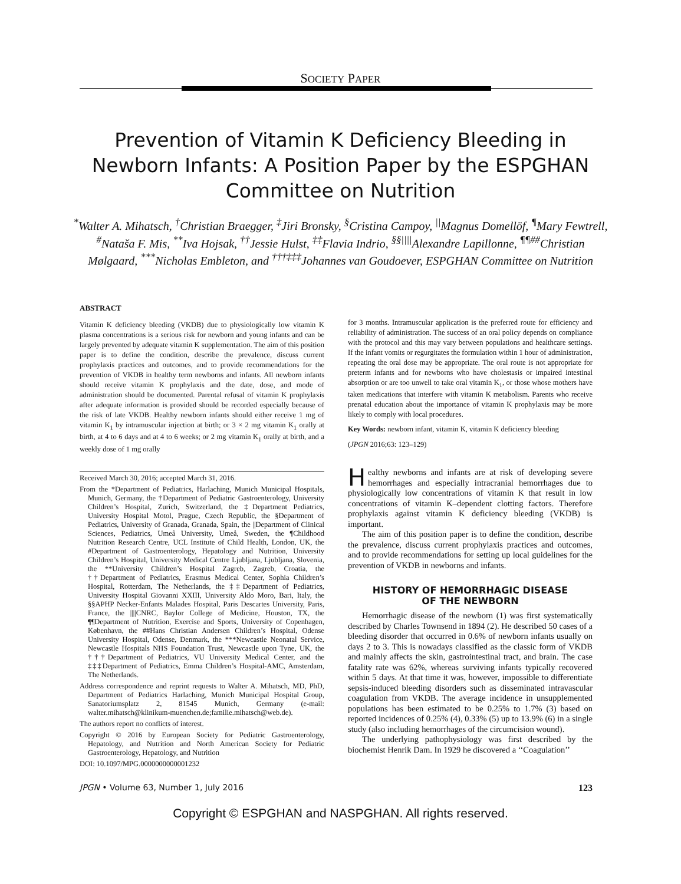SOCIETY PAPER
Prevention of Vitamin K Deficiency Bleeding in Newborn Infants: A Position Paper by the ESPGHAN Committee on Nutrition
<sup>*</sup> Walter A. Mihatsch, <sup>†</sup>Christian Braegger, <sup>‡</sup>Jiri Bronsky, <sup>§</sup>Cristina Campoy, <sup>||</sup>Magnus Domellöf, <sup>¶</sup>Mary Fewtrell, <sup>#</sup>Nataša F. Mis, <sup>**</sup>Iva Hojsak, <sup>††</sup>Jessie Hulst, <sup>‡‡</sup>Flavia Indrio, <sup>§§||||</sup>Alexandre Lapillonne, <sup>¶¶##</sup>Christian Mølgaard, <sup>***</sup>Nicholas Embleton, and <sup>†††‡‡‡</sup>Johannes van Goudoever, ESPGHAN Committee on Nutrition
ABSTRACT
Vitamin K deficiency bleeding (VKDB) due to physiologically low vitamin K plasma concentrations is a serious risk for newborn and young infants and can be largely prevented by adequate vitamin K supplementation. The aim of this position paper is to define the condition, describe the prevalence, discuss current prophylaxis practices and outcomes, and to provide recommendations for the prevention of VKDB in healthy term newborns and infants. All newborn infants should receive vitamin K prophylaxis and the date, dose, and mode of administration should be documented. Parental refusal of vitamin K prophylaxis after adequate information is provided should be recorded especially because of the risk of late VKDB. Healthy newborn infants should either receive 1 mg of vitamin K<sub>1</sub> by intramuscular injection at birth; or 3 × 2 mg vitamin K<sub>1</sub> orally at birth, at 4 to 6 days and at 4 to 6 weeks; or 2 mg vitamin K<sub>1</sub> orally at birth, and a weekly dose of 1 mg orally
Received March 30, 2016; accepted March 31, 2016.
From the *Department of Pediatrics, Harlaching, Munich Municipal Hospitals, Munich, Germany, the †Department of Pediatric Gastroenterology, University Children’s Hospital, Zurich, Switzerland, the ‡Department Pediatrics, University Hospital Motol, Prague, Czech Republic, the §Department of Pediatrics, University of Granada, Granada, Spain, the ||Department of Clinical Sciences, Pediatrics, Umeå University, Umeå, Sweden, the ¶Childhood Nutrition Research Centre, UCL Institute of Child Health, London, UK, the #Department of Gastroenterology, Hepatology and Nutrition, University Children’s Hospital, University Medical Centre Ljubljana, Ljubljana, Slovenia, the **University Children’s Hospital Zagreb, Zagreb, Croatia, the ††Department of Pediatrics, Erasmus Medical Center, Sophia Children’s Hospital, Rotterdam, The Netherlands, the ‡‡Department of Pediatrics, University Hospital Giovanni XXIII, University Aldo Moro, Bari, Italy, the §§APHP Necker-Enfants Malades Hospital, Paris Descartes University, Paris, France, the ||||CNRC, Baylor College of Medicine, Houston, TX, the ¶¶Department of Nutrition, Exercise and Sports, University of Copenhagen, København, the ##Hans Christian Andersen Children’s Hospital, Odense University Hospital, Odense, Denmark, the ***Newcastle Neonatal Service, Newcastle Hospitals NHS Foundation Trust, Newcastle upon Tyne, UK, the †††Department of Pediatrics, VU University Medical Center, and the ‡‡‡Department of Pediatrics, Emma Children’s Hospital-AMC, Amsterdam, The Netherlands.
Address correspondence and reprint requests to Walter A. Mihatsch, MD, PhD, Department of Pediatrics Harlaching, Munich Municipal Hospital Group, Sanatoriumsplatz 2, 81545 Munich, Germany (e-mail: walter.mihatsch@klinikum-muenchen.de;familie.mihatsch@web.de).
The authors report no conflicts of interest.
Copyright © 2016 by European Society for Pediatric Gastroenterology, Hepatology, and Nutrition and North American Society for Pediatric Gastroenterology, Hepatology, and Nutrition
DOI: 10.1097/MPG.0000000000001232
for 3 months. Intramuscular application is the preferred route for efficiency and reliability of administration. The success of an oral policy depends on compliance with the protocol and this may vary between populations and healthcare settings. If the infant vomits or regurgitates the formulation within 1 hour of administration, repeating the oral dose may be appropriate. The oral route is not appropriate for preterm infants and for newborns who have cholestasis or impaired intestinal absorption or are too unwell to take oral vitamin K<sub>1</sub>, or those whose mothers have taken medications that interfere with vitamin K metabolism. Parents who receive prenatal education about the importance of vitamin K prophylaxis may be more likely to comply with local procedures.
Key Words: newborn infant, vitamin K, vitamin K deficiency bleeding
(JPGN 2016;63: 123–129)
Healthy newborns and infants are at risk of developing severe hemorrhages and especially intracranial hemorrhages due to physiologically low concentrations of vitamin K that result in low concentrations of vitamin K–dependent clotting factors. Therefore prophylaxis against vitamin K deficiency bleeding (VKDB) is important.
The aim of this position paper is to define the condition, describe the prevalence, discuss current prophylaxis practices and outcomes, and to provide recommendations for setting up local guidelines for the prevention of VKDB in newborns and infants.
HISTORY OF HEMORRHAGIC DISEASE
OF THE NEWBORN
Hemorrhagic disease of the newborn (1) was first systematically described by Charles Townsend in 1894 (2). He described 50 cases of a bleeding disorder that occurred in 0.6% of newborn infants usually on days 2 to 3. This is nowadays classified as the classic form of VKDB and mainly affects the skin, gastrointestinal tract, and brain. The case fatality rate was 62%, whereas surviving infants typically recovered within 5 days. At that time it was, however, impossible to differentiate sepsis-induced bleeding disorders such as disseminated intravascular coagulation from VKDB. The average incidence in unsupplemented populations has been estimated to be 0.25% to 1.7% (3) based on reported incidences of 0.25% (4), 0.33% (5) up to 13.9% (6) in a single study (also including hemorrhages of the circumcision wound).
The underlying pathophysiology was first described by the biochemist Henrik Dam. In 1929 he discovered a ‘‘Coagulation’’
JPGN • Volume 63, Number 1, July 2016 123
Copyright © ESPGHAN and NASPGHAN. All rights reserved.